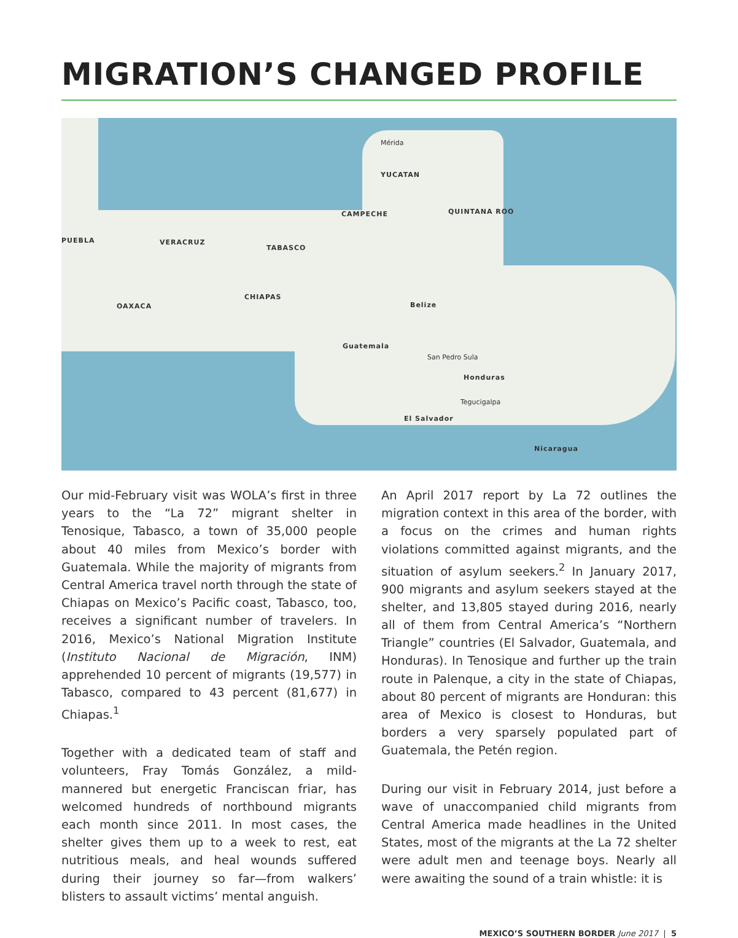MIGRATION’S CHANGED PROFILE
YUCATAN
CAMPECHE QUINTANA ROO
VERACRUZ
TABASCO
PUEBLA
CHIAPAS
OAXACA Belize
Guatemala
Honduras
El Salvador
Nicaragua
Mérida
San Pedro Sula
Tegucigalpa
Our mid-February visit was WOLA’s first in three years to the “La 72” migrant shelter in Tenosique, Tabasco, a town of 35,000 people about 40 miles from Mexico’s border with Guatemala. While the majority of migrants from Central America travel north through the state of Chiapas on Mexico’s Pacific coast, Tabasco, too, receives a significant number of travelers. In 2016, Mexico’s National Migration Institute (Instituto Nacional de Migración, INM) apprehended 10 percent of migrants (19,577) in Tabasco, compared to 43 percent (81,677) in Chiapas.<sup>1</sup>
Together with a dedicated team of staff and volunteers, Fray Tomás González, a mild-mannered but energetic Franciscan friar, has welcomed hundreds of northbound migrants each month since 2011. In most cases, the shelter gives them up to a week to rest, eat nutritious meals, and heal wounds suffered during their journey so far—from walkers’ blisters to assault victims’ mental anguish.
An April 2017 report by La 72 outlines the migration context in this area of the border, with a focus on the crimes and human rights violations committed against migrants, and the situation of asylum seekers.<sup>2</sup> In January 2017, 900 migrants and asylum seekers stayed at the shelter, and 13,805 stayed during 2016, nearly all of them from Central America’s “Northern Triangle” countries (El Salvador, Guatemala, and Honduras). In Tenosique and further up the train route in Palenque, a city in the state of Chiapas, about 80 percent of migrants are Honduran: this area of Mexico is closest to Honduras, but borders a very sparsely populated part of Guatemala, the Petén region.
During our visit in February 2014, just before a wave of unaccompanied child migrants from Central America made headlines in the United States, most of the migrants at the La 72 shelter were adult men and teenage boys. Nearly all were awaiting the sound of a train whistle: it is
MEXICO’S SOUTHERN BORDER June 2017 | 5